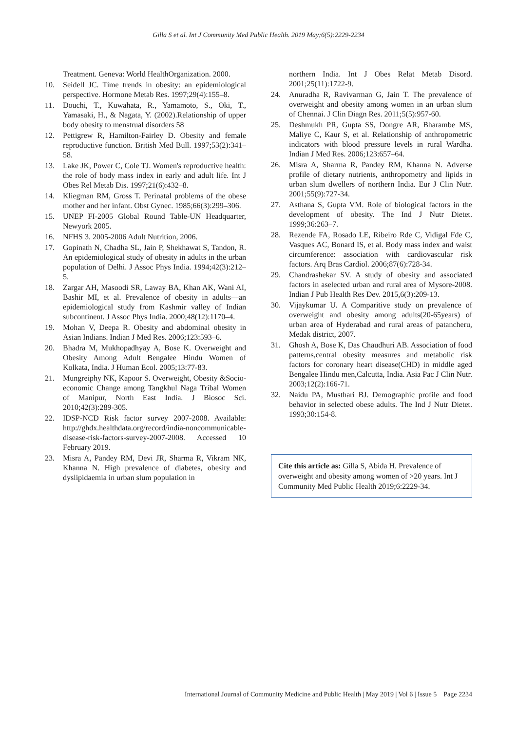Gilla S et al. Int J Community Med Public Health. 2019 May;6(5):2229-2234
Treatment. Geneva: World HealthOrganization. 2000.
10. Seidell JC. Time trends in obesity: an epidemiological perspective. Hormone Metab Res. 1997;29(4):155–8.
11. Douchi, T., Kuwahata, R., Yamamoto, S., Oki, T., Yamasaki, H., & Nagata, Y. (2002).Relationship of upper body obesity to menstrual disorders 58
12. Pettigrew R, Hamilton-Fairley D. Obesity and female reproductive function. British Med Bull. 1997;53(2):341–58.
13. Lake JK, Power C, Cole TJ. Women's reproductive health: the role of body mass index in early and adult life. Int J Obes Rel Metab Dis. 1997;21(6):432–8.
14. Kliegman RM, Gross T. Perinatal problems of the obese mother and her infant. Obst Gynec. 1985;66(3):299–306.
15. UNEP FI-2005 Global Round Table-UN Headquarter, Newyork 2005.
16. NFHS 3. 2005-2006 Adult Nutrition, 2006.
17. Gopinath N, Chadha SL, Jain P, Shekhawat S, Tandon, R. An epidemiological study of obesity in adults in the urban population of Delhi. J Assoc Phys India. 1994;42(3):212–5.
18. Zargar AH, Masoodi SR, Laway BA, Khan AK, Wani AI, Bashir MI, et al. Prevalence of obesity in adults—an epidemiological study from Kashmir valley of Indian subcontinent. J Assoc Phys India. 2000;48(12):1170–4.
19. Mohan V, Deepa R. Obesity and abdominal obesity in Asian Indians. Indian J Med Res. 2006;123:593–6.
20. Bhadra M, Mukhopadhyay A, Bose K. Overweight and Obesity Among Adult Bengalee Hindu Women of Kolkata, India. J Human Ecol. 2005;13:77-83.
21. Mungreiphy NK, Kapoor S. Overweight, Obesity &Socio-economic Change among Tangkhul Naga Tribal Women of Manipur, North East India. J Biosoc Sci. 2010;42(3):289-305.
22. IDSP-NCD Risk factor survey 2007-2008. Available: http://ghdx.healthdata.org/record/india-noncommunicable-disease-risk-factors-survey-2007-2008. Accessed 10 February 2019.
23. Misra A, Pandey RM, Devi JR, Sharma R, Vikram NK, Khanna N. High prevalence of diabetes, obesity and dyslipidaemia in urban slum population in
northern India. Int J Obes Relat Metab Disord. 2001;25(11):1722-9.
24. Anuradha R, Ravivarman G, Jain T. The prevalence of overweight and obesity among women in an urban slum of Chennai. J Clin Diagn Res. 2011;5(5):957-60.
25. Deshmukh PR, Gupta SS, Dongre AR, Bharambe MS, Maliye C, Kaur S, et al. Relationship of anthropometric indicators with blood pressure levels in rural Wardha. Indian J Med Res. 2006;123:657–64.
26. Misra A, Sharma R, Pandey RM, Khanna N. Adverse profile of dietary nutrients, anthropometry and lipids in urban slum dwellers of northern India. Eur J Clin Nutr. 2001;55(9):727-34.
27. Asthana S, Gupta VM. Role of biological factors in the development of obesity. The Ind J Nutr Dietet. 1999;36:263–7.
28. Rezende FA, Rosado LE, Ribeiro Rde C, Vidigal Fde C, Vasques AC, Bonard IS, et al. Body mass index and waist circumference: association with cardiovascular risk factors. Arq Bras Cardiol. 2006;87(6):728-34.
29. Chandrashekar SV. A study of obesity and associated factors in aselected urban and rural area of Mysore-2008. Indian J Pub Health Res Dev. 2015,6(3):209-13.
30. Vijaykumar U. A Comparitive study on prevalence of overweight and obesity among adults(20-65years) of urban area of Hyderabad and rural areas of patancheru, Medak district, 2007.
31. Ghosh A, Bose K, Das Chaudhuri AB. Association of food patterns,central obesity measures and metabolic risk factors for coronary heart disease(CHD) in middle aged Bengalee Hindu men,Calcutta, India. Asia Pac J Clin Nutr. 2003;12(2):166-71.
32. Naidu PA, Musthari BJ. Demographic profile and food behavior in selected obese adults. The Ind J Nutr Dietet. 1993;30:154-8.
Cite this article as: Gilla S, Abida H. Prevalence of overweight and obesity among women of >20 years. Int J Community Med Public Health 2019;6:2229-34.
International Journal of Community Medicine and Public Health | May 2019 | Vol 6 | Issue 5 Page 2234